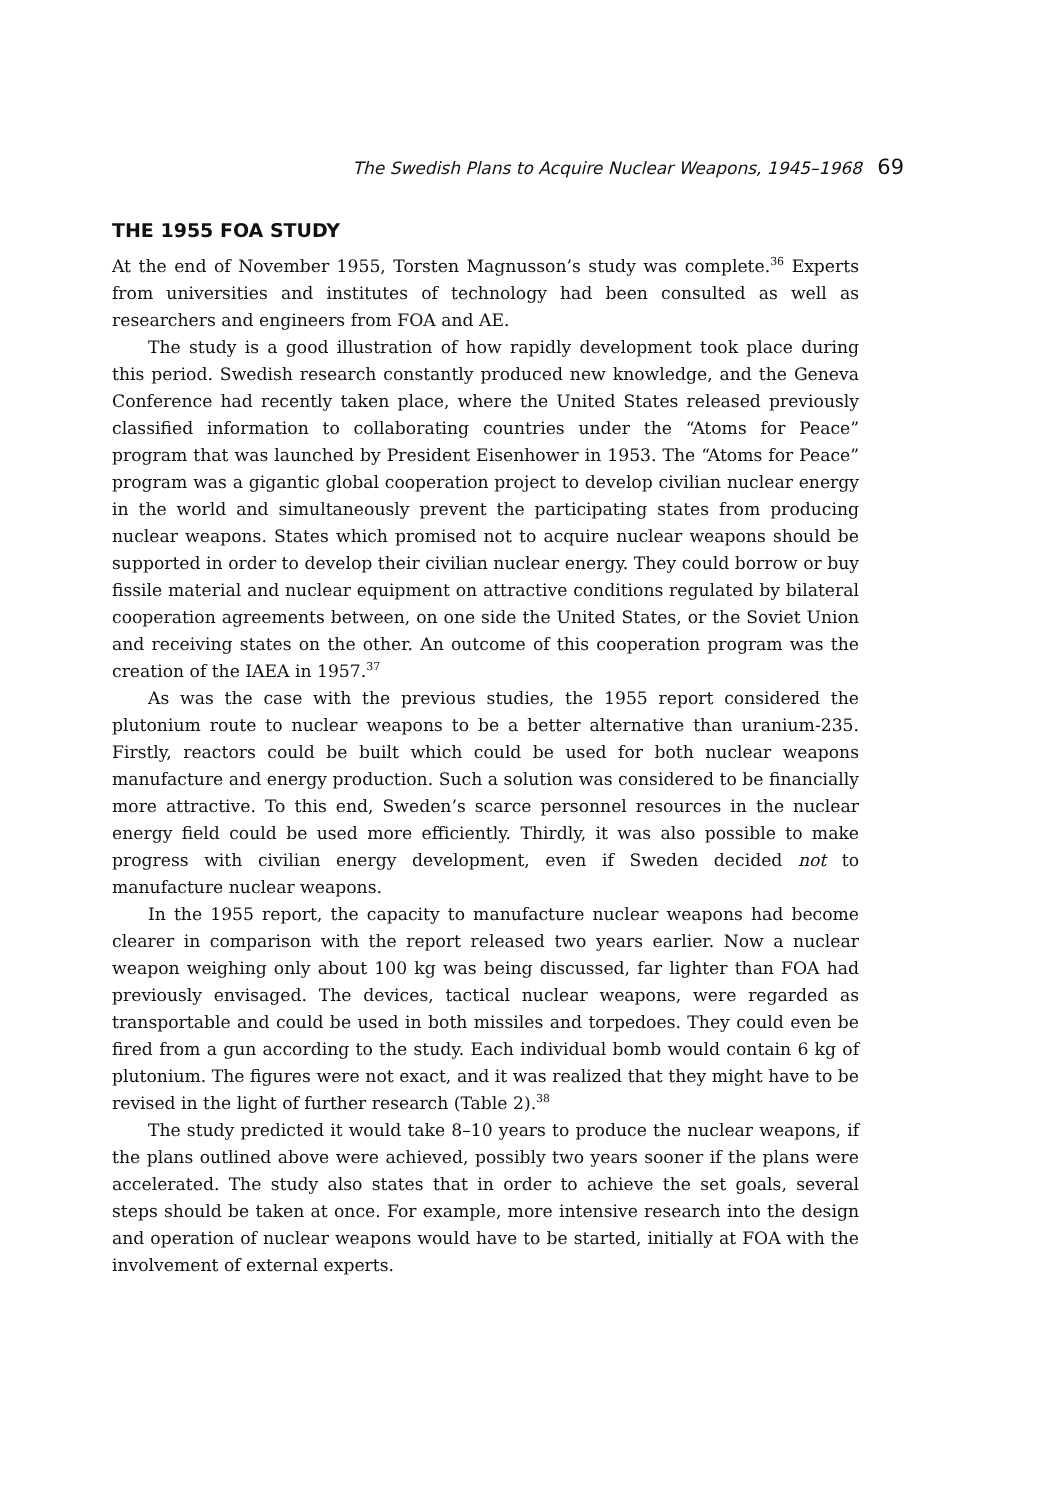The Swedish Plans to Acquire Nuclear Weapons, 1945–1968 69
THE 1955 FOA STUDY
At the end of November 1955, Torsten Magnusson’s study was complete.<sup>36</sup> Experts from universities and institutes of technology had been consulted as well as researchers and engineers from FOA and AE.
The study is a good illustration of how rapidly development took place during this period. Swedish research constantly produced new knowledge, and the Geneva Conference had recently taken place, where the United States released previously classified information to collaborating countries under the “Atoms for Peace” program that was launched by President Eisenhower in 1953. The “Atoms for Peace” program was a gigantic global cooperation project to develop civilian nuclear energy in the world and simultaneously prevent the participating states from producing nuclear weapons. States which promised not to acquire nuclear weapons should be supported in order to develop their civilian nuclear energy. They could borrow or buy fissile material and nuclear equipment on attractive conditions regulated by bilateral cooperation agreements between, on one side the United States, or the Soviet Union and receiving states on the other. An outcome of this cooperation program was the creation of the IAEA in 1957.<sup>37</sup>
As was the case with the previous studies, the 1955 report considered the plutonium route to nuclear weapons to be a better alternative than uranium-235. Firstly, reactors could be built which could be used for both nuclear weapons manufacture and energy production. Such a solution was considered to be financially more attractive. To this end, Sweden’s scarce personnel resources in the nuclear energy field could be used more efficiently. Thirdly, it was also possible to make progress with civilian energy development, even if Sweden decided not to manufacture nuclear weapons.
In the 1955 report, the capacity to manufacture nuclear weapons had become clearer in comparison with the report released two years earlier. Now a nuclear weapon weighing only about 100 kg was being discussed, far lighter than FOA had previously envisaged. The devices, tactical nuclear weapons, were regarded as transportable and could be used in both missiles and torpedoes. They could even be fired from a gun according to the study. Each individual bomb would contain 6 kg of plutonium. The figures were not exact, and it was realized that they might have to be revised in the light of further research (Table 2).<sup>38</sup>
The study predicted it would take 8–10 years to produce the nuclear weapons, if the plans outlined above were achieved, possibly two years sooner if the plans were accelerated. The study also states that in order to achieve the set goals, several steps should be taken at once. For example, more intensive research into the design and operation of nuclear weapons would have to be started, initially at FOA with the involvement of external experts.